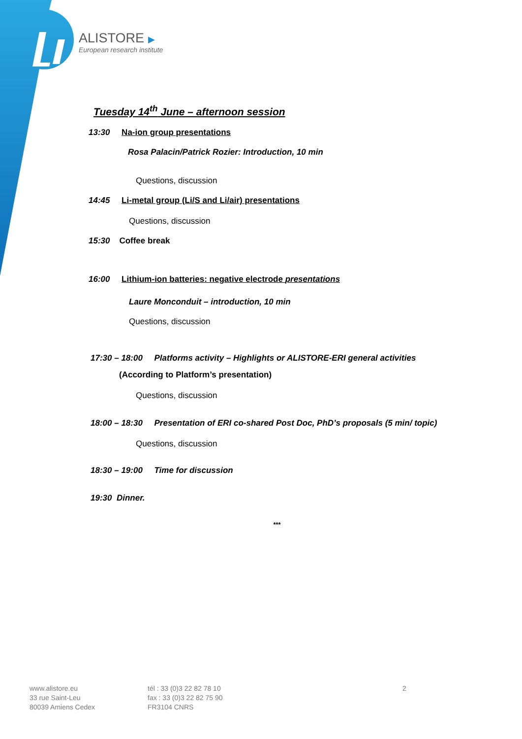ALISTORE ▶
European research institute
Tuesday 14<sup>th</sup> June – afternoon session
13:30 Na-ion group presentations
Rosa Palacin/Patrick Rozier: Introduction, 10 min
Questions, discussion
14:45 Li-metal group (Li/S and Li/air) presentations
Questions, discussion
15:30 Coffee break
16:00 Lithium-ion batteries: negative electrode presentations
Laure Monconduit – introduction, 10 min
Questions, discussion
17:30 – 18:00 Platforms activity – Highlights or ALISTORE-ERI general activities
(According to Platform’s presentation)
Questions, discussion
18:00 – 18:30 Presentation of ERI co-shared Post Doc, PhD’s proposals (5 min/ topic)
Questions, discussion
18:30 – 19:00 Time for discussion
19:30 Dinner.
***
www.alistore.eu
33 rue Saint-Leu
80039 Amiens Cedex
tél : 33 (0)3 22 82 78 10
fax : 33 (0)3 22 82 75 90
FR3104 CNRS
2